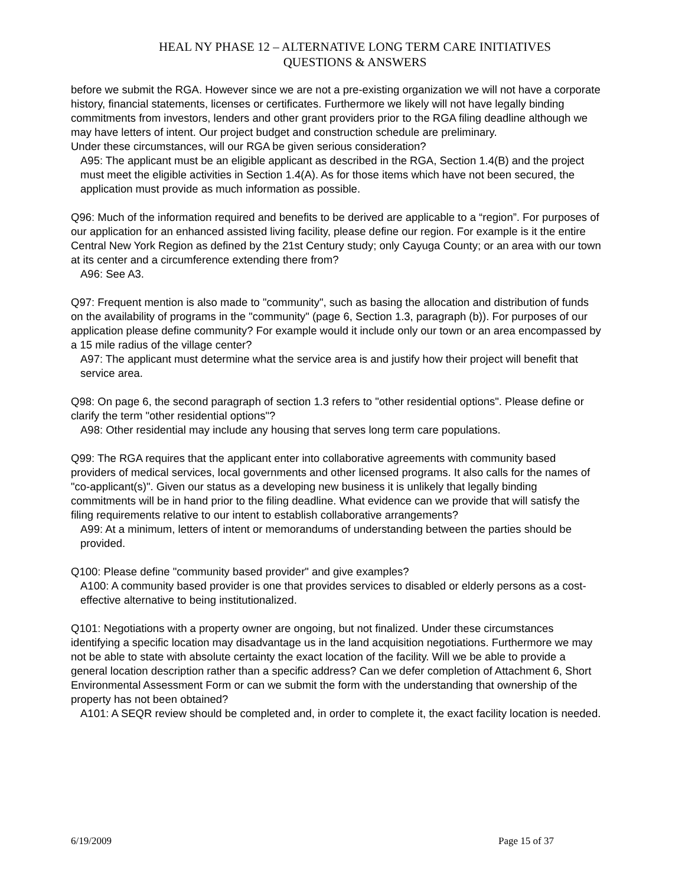HEAL NY PHASE 12 – ALTERNATIVE LONG TERM CARE INITIATIVES
QUESTIONS & ANSWERS
before we submit the RGA. However since we are not a pre-existing organization we will not have a corporate history, financial statements, licenses or certificates. Furthermore we likely will not have legally binding commitments from investors, lenders and other grant providers prior to the RGA filing deadline although we may have letters of intent. Our project budget and construction schedule are preliminary.
Under these circumstances, will our RGA be given serious consideration?
A95: The applicant must be an eligible applicant as described in the RGA, Section 1.4(B) and the project must meet the eligible activities in Section 1.4(A). As for those items which have not been secured, the application must provide as much information as possible.
Q96: Much of the information required and benefits to be derived are applicable to a “region”. For purposes of our application for an enhanced assisted living facility, please define our region. For example is it the entire Central New York Region as defined by the 21st Century study; only Cayuga County; or an area with our town at its center and a circumference extending there from?
A96: See A3.
Q97: Frequent mention is also made to "community", such as basing the allocation and distribution of funds on the availability of programs in the "community" (page 6, Section 1.3, paragraph (b)). For purposes of our application please define community? For example would it include only our town or an area encompassed by a 15 mile radius of the village center?
A97: The applicant must determine what the service area is and justify how their project will benefit that service area.
Q98: On page 6, the second paragraph of section 1.3 refers to "other residential options". Please define or clarify the term "other residential options"?
A98: Other residential may include any housing that serves long term care populations.
Q99: The RGA requires that the applicant enter into collaborative agreements with community based providers of medical services, local governments and other licensed programs. It also calls for the names of "co-applicant(s)". Given our status as a developing new business it is unlikely that legally binding commitments will be in hand prior to the filing deadline. What evidence can we provide that will satisfy the filing requirements relative to our intent to establish collaborative arrangements?
A99: At a minimum, letters of intent or memorandums of understanding between the parties should be provided.
Q100: Please define "community based provider" and give examples?
A100: A community based provider is one that provides services to disabled or elderly persons as a cost-effective alternative to being institutionalized.
Q101: Negotiations with a property owner are ongoing, but not finalized. Under these circumstances identifying a specific location may disadvantage us in the land acquisition negotiations. Furthermore we may not be able to state with absolute certainty the exact location of the facility. Will we be able to provide a general location description rather than a specific address? Can we defer completion of Attachment 6, Short Environmental Assessment Form or can we submit the form with the understanding that ownership of the property has not been obtained?
A101: A SEQR review should be completed and, in order to complete it, the exact facility location is needed.
6/19/2009 Page 15 of 37